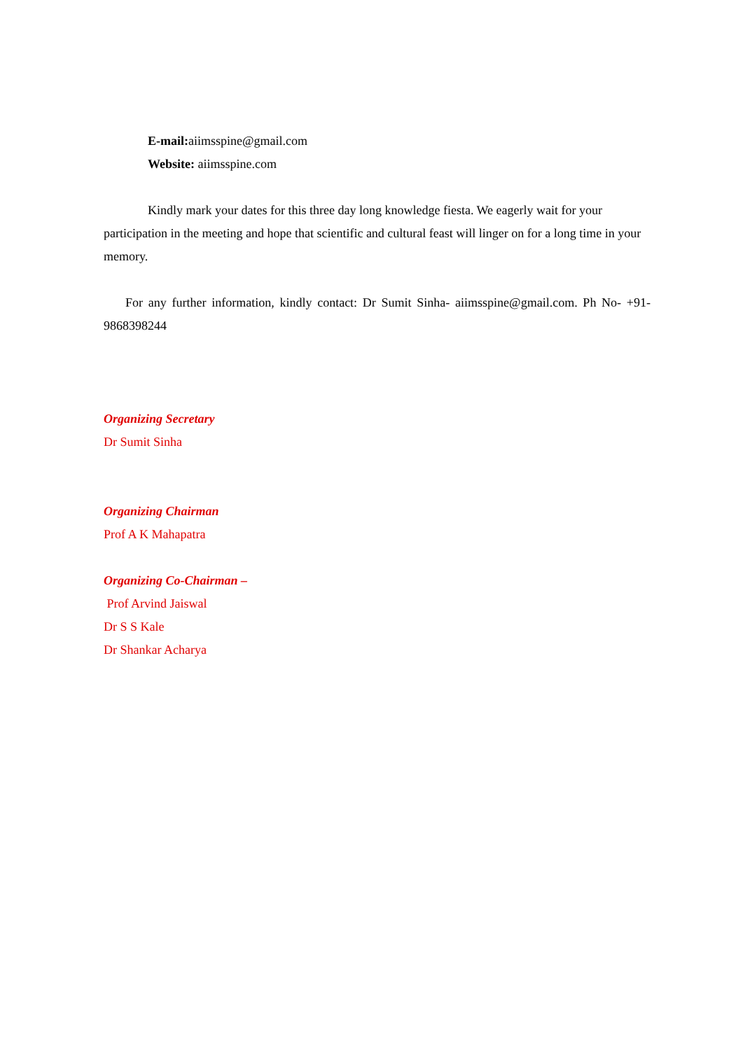E-mail: aiimsspine@gmail.com
Website: aiimsspine.com
Kindly mark your dates for this three day long knowledge fiesta. We eagerly wait for your participation in the meeting and hope that scientific and cultural feast will linger on for a long time in your memory.
For any further information, kindly contact: Dr Sumit Sinha- aiimsspine@gmail.com. Ph No- +91-9868398244
Organizing Secretary
Dr Sumit Sinha
Organizing Chairman
Prof A K Mahapatra
Organizing Co-Chairman –
Prof Arvind Jaiswal
Dr S S Kale
Dr Shankar Acharya